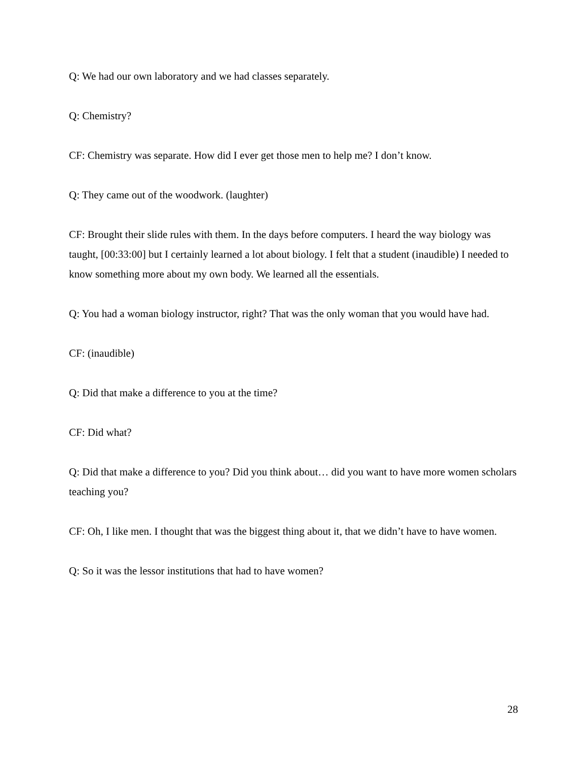Q: We had our own laboratory and we had classes separately.
Q: Chemistry?
CF: Chemistry was separate. How did I ever get those men to help me? I don’t know.
Q: They came out of the woodwork. (laughter)
CF: Brought their slide rules with them. In the days before computers. I heard the way biology was taught, [00:33:00] but I certainly learned a lot about biology. I felt that a student (inaudible) I needed to know something more about my own body. We learned all the essentials.
Q: You had a woman biology instructor, right? That was the only woman that you would have had.
CF: (inaudible)
Q: Did that make a difference to you at the time?
CF: Did what?
Q: Did that make a difference to you? Did you think about… did you want to have more women scholars teaching you?
CF: Oh, I like men. I thought that was the biggest thing about it, that we didn’t have to have women.
Q: So it was the lessor institutions that had to have women?
28